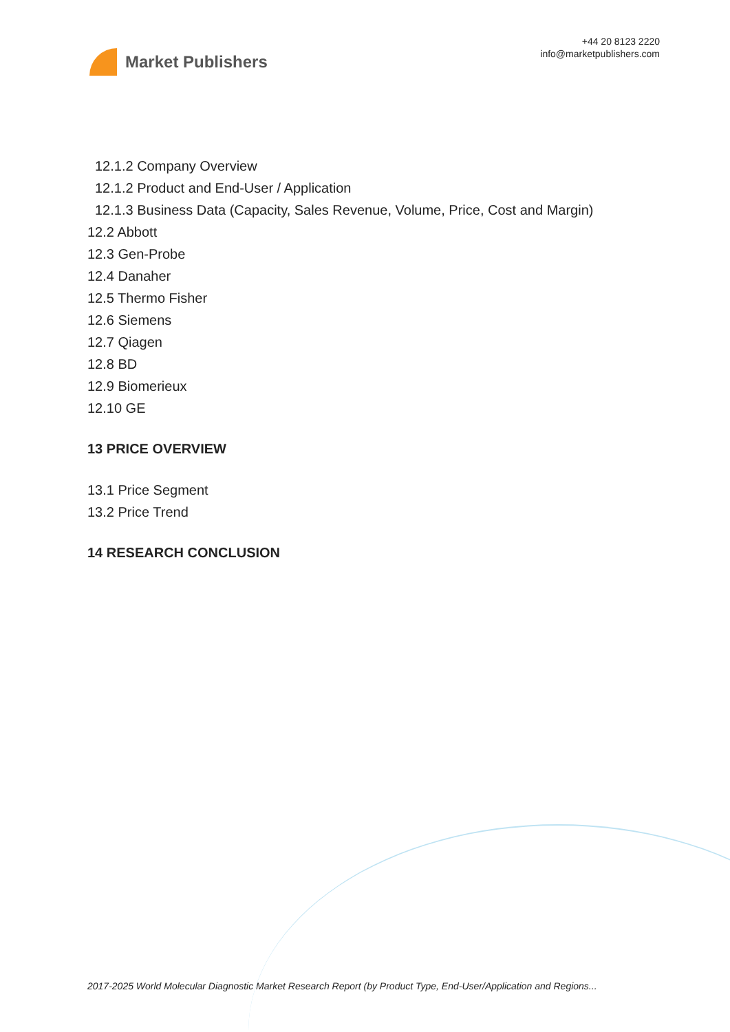Market Publishers
+44 20 8123 2220
info@marketpublishers.com
12.1.2 Company Overview
12.1.2 Product and End-User / Application
12.1.3 Business Data (Capacity, Sales Revenue, Volume, Price, Cost and Margin)
12.2 Abbott
12.3 Gen-Probe
12.4 Danaher
12.5 Thermo Fisher
12.6 Siemens
12.7 Qiagen
12.8 BD
12.9 Biomerieux
12.10 GE
13 PRICE OVERVIEW
13.1 Price Segment
13.2 Price Trend
14 RESEARCH CONCLUSION
2017-2025 World Molecular Diagnostic Market Research Report (by Product Type, End-User/Application and Regions...